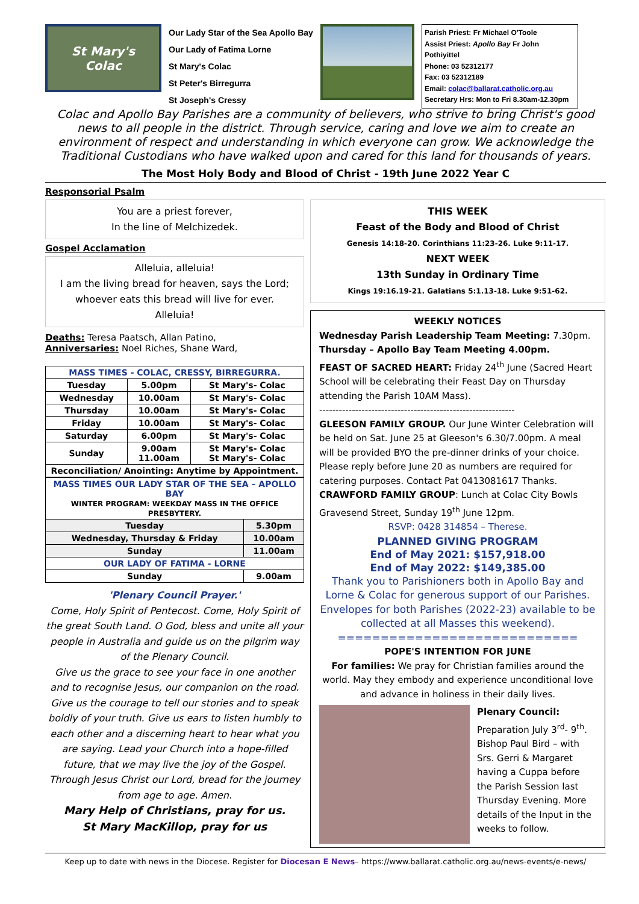St Mary's
Colac
Our Lady Star of the Sea Apollo Bay
Our Lady of Fatima Lorne
St Mary's Colac
St Peter's Birregurra
St Joseph's Cressy
Parish Priest: Fr Michael O'Toole
Assist Priest: Apollo Bay Fr John Pothiyittel
Phone: 03 52312177
Fax: 03 52312189
Email: colac@ballarat.catholic.org.au
Secretary Hrs: Mon to Fri 8.30am-12.30pm
Colac and Apollo Bay Parishes are a community of believers, who strive to bring Christ's good news to all people in the district. Through service, caring and love we aim to create an environment of respect and understanding in which everyone can grow. We acknowledge the Traditional Custodians who have walked upon and cared for this land for thousands of years.
The Most Holy Body and Blood of Christ - 19th June 2022 Year C
Responsorial Psalm
You are a priest forever,
In the line of Melchizedek.
Gospel Acclamation
Alleluia, alleluia!
I am the living bread for heaven, says the Lord;
whoever eats this bread will live for ever.
Alleluia!
Deaths: Teresa Paatsch, Allan Patino,
Anniversaries: Noel Riches, Shane Ward,
| MASS TIMES - COLAC, CRESSY, BIRREGURRA. | | |
| --- | --- | --- |
| Tuesday | 5.00pm | St Mary's- Colac |
| Wednesday | 10.00am | St Mary's- Colac |
| Thursday | 10.00am | St Mary's- Colac |
| Friday | 10.00am | St Mary's- Colac |
| Saturday | 6.00pm | St Mary's- Colac |
| Sunday | 9.00am 11.00am | St Mary's- Colac St Mary's- Colac |
| Reconciliation/ Anointing: Anytime by Appointment. | | |
| MASS TIMES OUR LADY STAR OF THE SEA – APOLLO BAY WINTER PROGRAM: WEEKDAY MASS IN THE OFFICE PRESBYTERY. | |
| --- | --- |
| Tuesday | 5.30pm |
| Wednesday, Thursday & Friday | 10.00am |
| Sunday | 11.00am |
| OUR LADY OF FATIMA - LORNE | |
| Sunday | 9.00am |
'Plenary Council Prayer.'
Come, Holy Spirit of Pentecost. Come, Holy Spirit of the great South Land. O God, bless and unite all your people in Australia and guide us on the pilgrim way of the Plenary Council.
Give us the grace to see your face in one another and to recognise Jesus, our companion on the road. Give us the courage to tell our stories and to speak boldly of your truth. Give us ears to listen humbly to each other and a discerning heart to hear what you are saying. Lead your Church into a hope-filled future, that we may live the joy of the Gospel. Through Jesus Christ our Lord, bread for the journey from age to age. Amen.
Mary Help of Christians, pray for us.
St Mary MacKillop, pray for us
THIS WEEK
Feast of the Body and Blood of Christ
Genesis 14:18-20. Corinthians 11:23-26. Luke 9:11-17.
NEXT WEEK
13th Sunday in Ordinary Time
Kings 19:16.19-21. Galatians 5:1.13-18. Luke 9:51-62.
WEEKLY NOTICES
Wednesday Parish Leadership Team Meeting: 7.30pm.
Thursday – Apollo Bay Team Meeting 4.00pm.
FEAST OF SACRED HEART: Friday 24<sup>th</sup> June (Sacred Heart School will be celebrating their Feast Day on Thursday attending the Parish 10AM Mass).
------------------------------------------------------------
GLEESON FAMILY GROUP. Our June Winter Celebration will be held on Sat. June 25 at Gleeson's 6.30/7.00pm. A meal will be provided BYO the pre-dinner drinks of your choice. Please reply before June 20 as numbers are required for catering purposes. Contact Pat 0413081617 Thanks.
CRAWFORD FAMILY GROUP: Lunch at Colac City Bowls Gravesend Street, Sunday 19<sup>th</sup> June 12pm.
RSVP: 0428 314854 – Therese.
PLANNED GIVING PROGRAM
End of May 2021: $157,918.00
End of May 2022: $149,385.00
Thank you to Parishioners both in Apollo Bay and Lorne & Colac for generous support of our Parishes. Envelopes for both Parishes (2022-23) available to be collected at all Masses this weekend).
============================
POPE'S INTENTION FOR JUNE
For families: We pray for Christian families around the world. May they embody and experience unconditional love and advance in holiness in their daily lives.
Plenary Council:
Preparation July 3<sup>rd</sup>- 9<sup>th</sup>. Bishop Paul Bird – with Srs. Gerri & Margaret having a Cuppa before the Parish Session last Thursday Evening. More details of the Input in the weeks to follow.
Keep up to date with news in the Diocese. Register for Diocesan E News– https://www.ballarat.catholic.org.au/news-events/e-news/